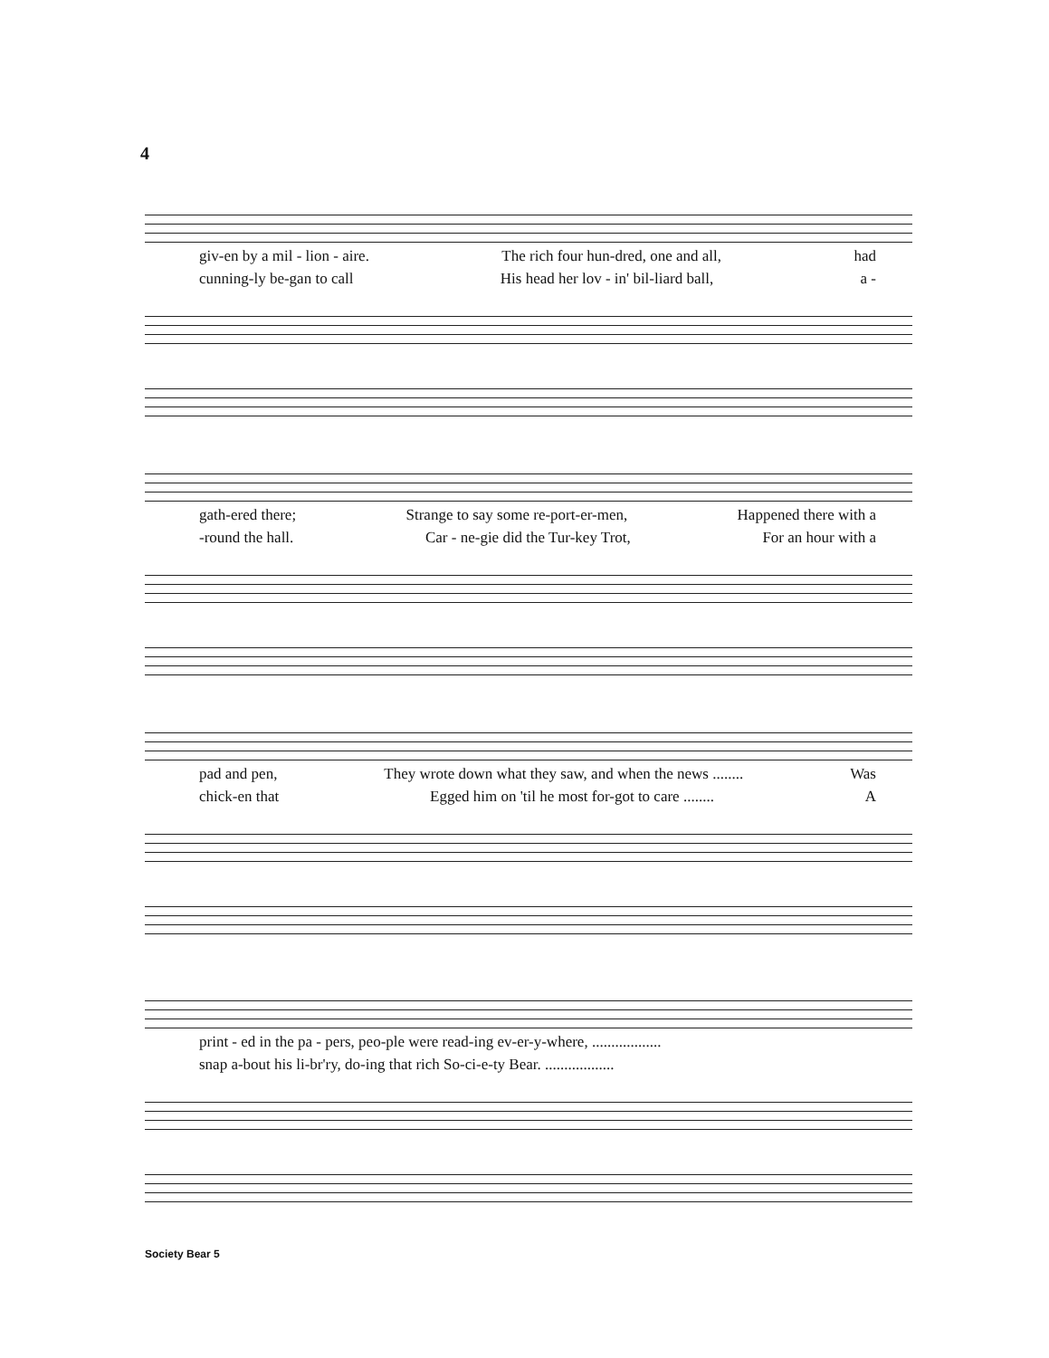4
giv-en by a mil - lion - aire. The rich four hun-dred, one and all, had
cunning-ly be-gan to call His head her lov - in' bil-liard ball, a -
gath-ered there; Strange to say some re-port-er-men, Happened there with a
-round the hall. Car - ne-gie did the Tur-key Trot, For an hour with a
pad and pen, They wrote down what they saw, and when the news ........ Was
chick-en that Egged him on 'til he most for-got to care ........ A
print - ed in the pa - pers, peo-ple were read-ing ev-er-y-where, ..................
snap a-bout his li-br'ry, do-ing that rich So-ci-e-ty Bear. ..................
Society Bear 5